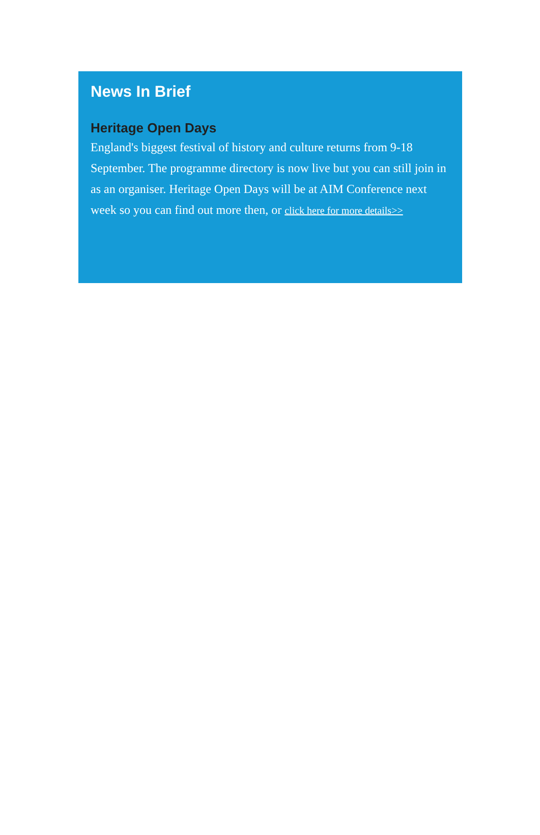News In Brief
Heritage Open Days
England's biggest festival of history and culture returns from 9-18 September. The programme directory is now live but you can still join in as an organiser. Heritage Open Days will be at AIM Conference next week so you can find out more then, or click here for more details>>